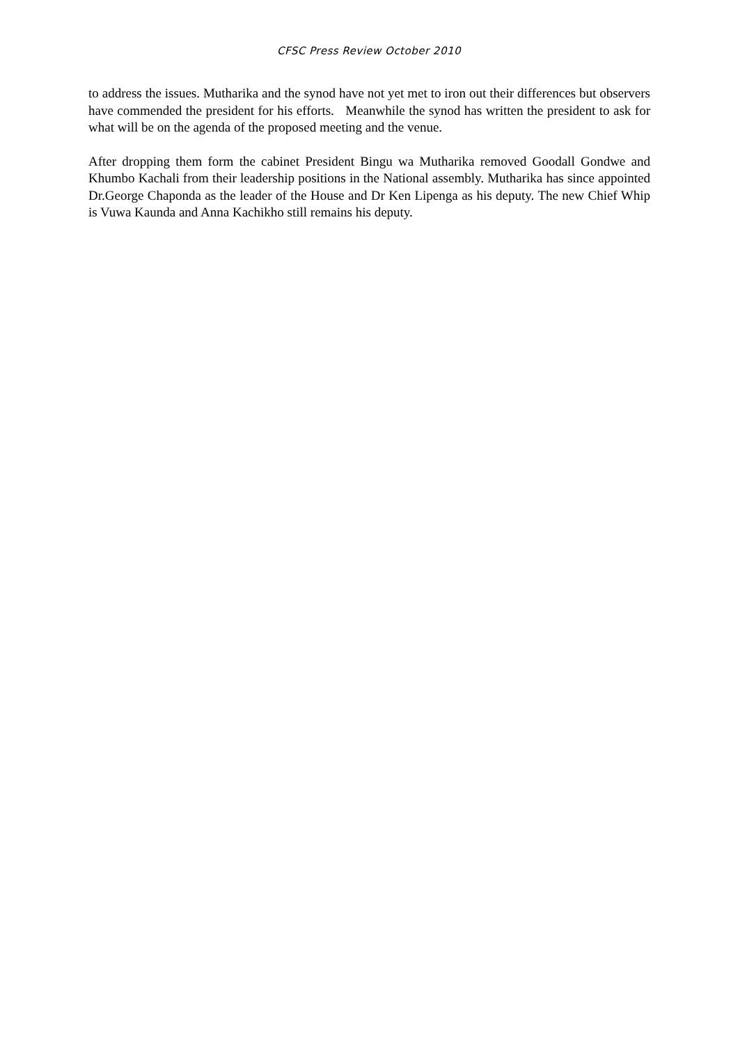CFSC Press Review October 2010
to address the issues. Mutharika and the synod have not yet met to iron out their differences but observers have commended the president for his efforts. Meanwhile the synod has written the president to ask for what will be on the agenda of the proposed meeting and the venue.
After dropping them form the cabinet President Bingu wa Mutharika removed Goodall Gondwe and Khumbo Kachali from their leadership positions in the National assembly. Mutharika has since appointed Dr.George Chaponda as the leader of the House and Dr Ken Lipenga as his deputy. The new Chief Whip is Vuwa Kaunda and Anna Kachikho still remains his deputy.